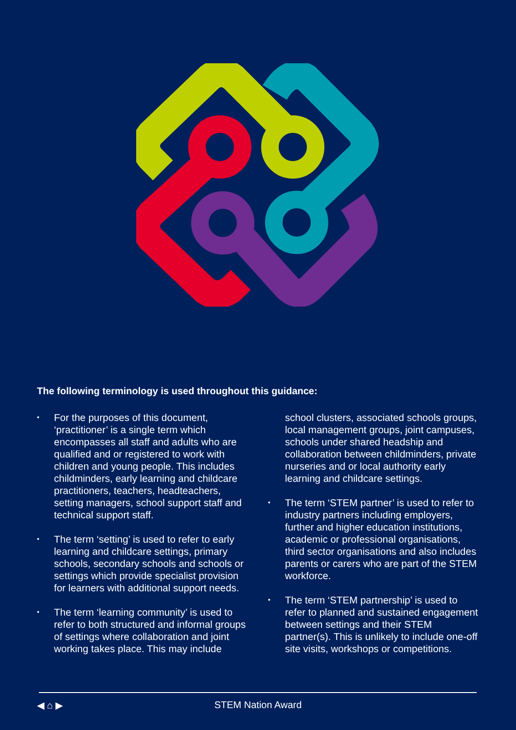The following terminology is used throughout this guidance:
• For the purposes of this document, ‘practitioner’ is a single term which encompasses all staff and adults who are qualified and or registered to work with children and young people. This includes childminders, early learning and childcare practitioners, teachers, headteachers, setting managers, school support staff and technical support staff.
• The term ‘setting’ is used to refer to early learning and childcare settings, primary schools, secondary schools and schools or settings which provide specialist provision for learners with additional support needs.
• The term ‘learning community’ is used to refer to both structured and informal groups of settings where collaboration and joint working takes place. This may include
school clusters, associated schools groups, local management groups, joint campuses, schools under shared headship and collaboration between childminders, private nurseries and or local authority early learning and childcare settings.
• The term ‘STEM partner’ is used to refer to industry partners including employers, further and higher education institutions, academic or professional organisations, third sector organisations and also includes parents or carers who are part of the STEM workforce.
• The term ‘STEM partnership’ is used to refer to planned and sustained engagement between settings and their STEM partner(s). This is unlikely to include one-off site visits, workshops or competitions.
◀ ⌂ ▶
STEM Nation Award